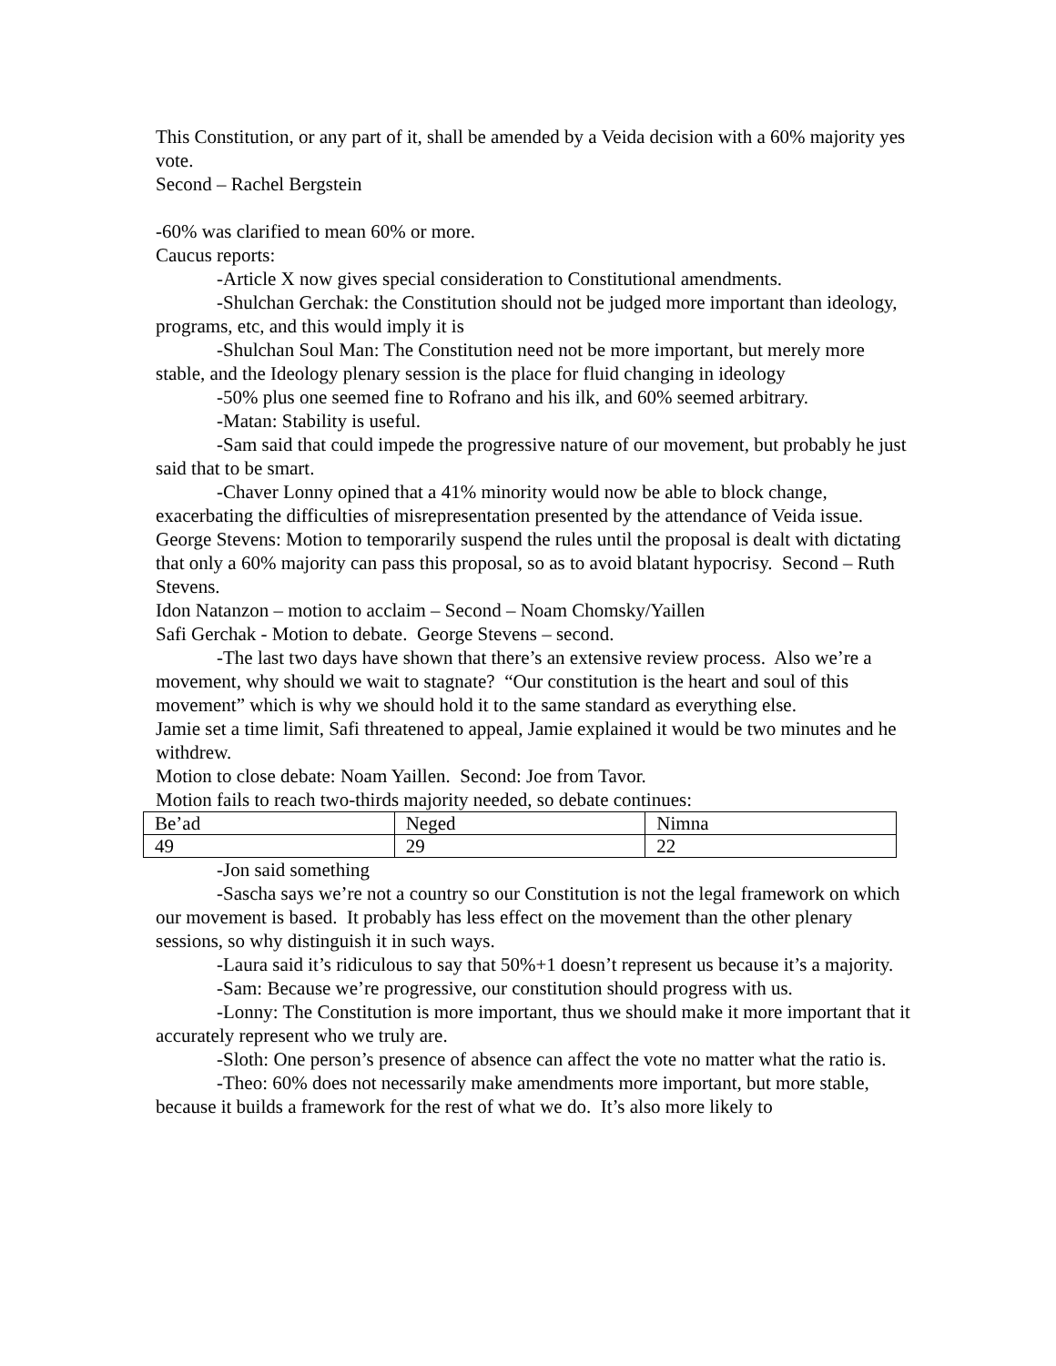This Constitution, or any part of it, shall be amended by a Veida decision with a 60% majority yes vote.
Second – Rachel Bergstein
-60% was clarified to mean 60% or more.
Caucus reports:
-Article X now gives special consideration to Constitutional amendments.
-Shulchan Gerchak: the Constitution should not be judged more important than ideology, programs, etc, and this would imply it is
-Shulchan Soul Man: The Constitution need not be more important, but merely more stable, and the Ideology plenary session is the place for fluid changing in ideology
-50% plus one seemed fine to Rofrano and his ilk, and 60% seemed arbitrary.
-Matan: Stability is useful.
-Sam said that could impede the progressive nature of our movement, but probably he just said that to be smart.
-Chaver Lonny opined that a 41% minority would now be able to block change, exacerbating the difficulties of misrepresentation presented by the attendance of Veida issue.
George Stevens: Motion to temporarily suspend the rules until the proposal is dealt with dictating that only a 60% majority can pass this proposal, so as to avoid blatant hypocrisy. Second – Ruth Stevens.
Idon Natanzon – motion to acclaim – Second – Noam Chomsky/Yaillen
Safi Gerchak - Motion to debate. George Stevens – second.
-The last two days have shown that there’s an extensive review process. Also we’re a movement, why should we wait to stagnate? “Our constitution is the heart and soul of this movement” which is why we should hold it to the same standard as everything else.
Jamie set a time limit, Safi threatened to appeal, Jamie explained it would be two minutes and he withdrew.
Motion to close debate: Noam Yaillen. Second: Joe from Tavor.
Motion fails to reach two-thirds majority needed, so debate continues:
| Be’ad | Neged | Nimna |
| 49 | 29 | 22 |
-Jon said something
-Sascha says we’re not a country so our Constitution is not the legal framework on which our movement is based. It probably has less effect on the movement than the other plenary sessions, so why distinguish it in such ways.
-Laura said it’s ridiculous to say that 50%+1 doesn’t represent us because it’s a majority.
-Sam: Because we’re progressive, our constitution should progress with us.
-Lonny: The Constitution is more important, thus we should make it more important that it accurately represent who we truly are.
-Sloth: One person’s presence of absence can affect the vote no matter what the ratio is.
-Theo: 60% does not necessarily make amendments more important, but more stable, because it builds a framework for the rest of what we do. It’s also more likely to